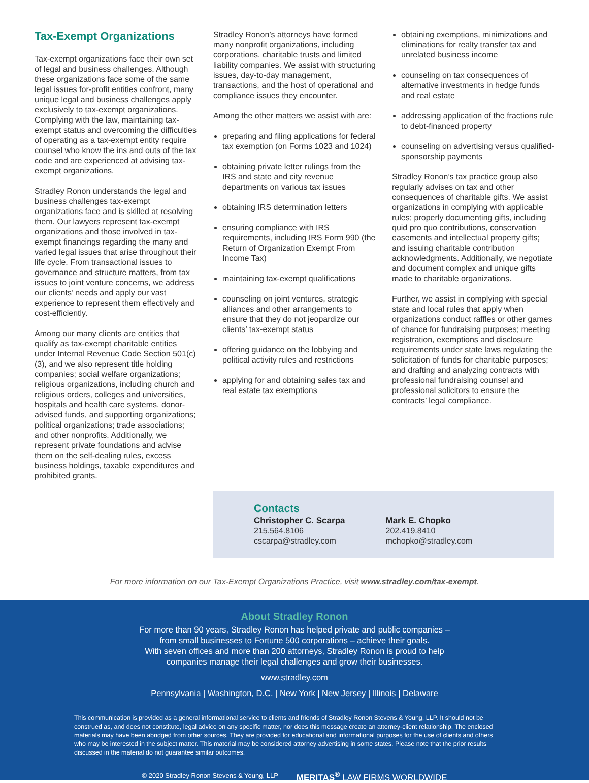Tax-Exempt Organizations
Tax-exempt organizations face their own set of legal and business challenges. Although these organizations face some of the same legal issues for-profit entities confront, many unique legal and business challenges apply exclusively to tax-exempt organizations. Complying with the law, maintaining tax-exempt status and overcoming the difficulties of operating as a tax-exempt entity require counsel who know the ins and outs of the tax code and are experienced at advising tax-exempt organizations.
Stradley Ronon understands the legal and business challenges tax-exempt organizations face and is skilled at resolving them. Our lawyers represent tax-exempt organizations and those involved in tax-exempt financings regarding the many and varied legal issues that arise throughout their life cycle. From transactional issues to governance and structure matters, from tax issues to joint venture concerns, we address our clients’ needs and apply our vast experience to represent them effectively and cost-efficiently.
Among our many clients are entities that qualify as tax-exempt charitable entities under Internal Revenue Code Section 501(c)(3), and we also represent title holding companies; social welfare organizations; religious organizations, including church and religious orders, colleges and universities, hospitals and health care systems, donor-advised funds, and supporting organizations; political organizations; trade associations; and other nonprofits. Additionally, we represent private foundations and advise them on the self-dealing rules, excess business holdings, taxable expenditures and prohibited grants.
Stradley Ronon’s attorneys have formed many nonprofit organizations, including corporations, charitable trusts and limited liability companies. We assist with structuring issues, day-to-day management, transactions, and the host of operational and compliance issues they encounter.
Among the other matters we assist with are:
preparing and filing applications for federal tax exemption (on Forms 1023 and 1024)
obtaining private letter rulings from the IRS and state and city revenue departments on various tax issues
obtaining IRS determination letters
ensuring compliance with IRS requirements, including IRS Form 990 (the Return of Organization Exempt From Income Tax)
maintaining tax-exempt qualifications
counseling on joint ventures, strategic alliances and other arrangements to ensure that they do not jeopardize our clients’ tax-exempt status
offering guidance on the lobbying and political activity rules and restrictions
applying for and obtaining sales tax and real estate tax exemptions
obtaining exemptions, minimizations and eliminations for realty transfer tax and unrelated business income
counseling on tax consequences of alternative investments in hedge funds and real estate
addressing application of the fractions rule to debt-financed property
counseling on advertising versus qualified-sponsorship payments
Stradley Ronon’s tax practice group also regularly advises on tax and other consequences of charitable gifts. We assist organizations in complying with applicable rules; properly documenting gifts, including quid pro quo contributions, conservation easements and intellectual property gifts; and issuing charitable contribution acknowledgments. Additionally, we negotiate and document complex and unique gifts made to charitable organizations.
Further, we assist in complying with special state and local rules that apply when organizations conduct raffles or other games of chance for fundraising purposes; meeting registration, exemptions and disclosure requirements under state laws regulating the solicitation of funds for charitable purposes; and drafting and analyzing contracts with professional fundraising counsel and professional solicitors to ensure the contracts’ legal compliance.
Contacts
Christopher C. Scarpa
215.564.8106
cscarpa@stradley.com
Mark E. Chopko
202.419.8410
mchopko@stradley.com
For more information on our Tax-Exempt Organizations Practice, visit www.stradley.com/tax-exempt.
About Stradley Ronon
For more than 90 years, Stradley Ronon has helped private and public companies –
from small businesses to Fortune 500 corporations – achieve their goals.
With seven offices and more than 200 attorneys, Stradley Ronon is proud to help
companies manage their legal challenges and grow their businesses.
www.stradley.com
Pennsylvania | Washington, D.C. | New York | New Jersey | Illinois | Delaware
This communication is provided as a general informational service to clients and friends of Stradley Ronon Stevens & Young, LLP. It should not be construed as, and does not constitute, legal advice on any specific matter, nor does this message create an attorney-client relationship. The enclosed materials may have been abridged from other sources. They are provided for educational and informational purposes for the use of clients and others who may be interested in the subject matter. This material may be considered attorney advertising in some states. Please note that the prior results discussed in the material do not guarantee similar outcomes.
© 2020 Stradley Ronon Stevens & Young, LLP MERITAS<sup>®</sup> LAW FIRMS WORLDWIDE